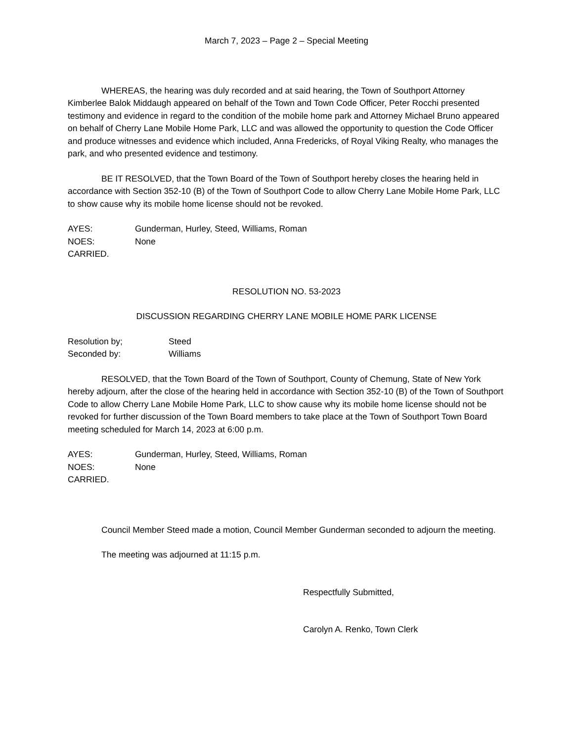March 7, 2023 – Page 2 – Special Meeting
WHEREAS, the hearing was duly recorded and at said hearing, the Town of Southport Attorney Kimberlee Balok Middaugh appeared on behalf of the Town and Town Code Officer, Peter Rocchi presented testimony and evidence in regard to the condition of the mobile home park and Attorney Michael Bruno appeared on behalf of Cherry Lane Mobile Home Park, LLC and was allowed the opportunity to question the Code Officer and produce witnesses and evidence which included, Anna Fredericks, of Royal Viking Realty, who manages the park, and who presented evidence and testimony.
BE IT RESOLVED, that the Town Board of the Town of Southport hereby closes the hearing held in accordance with Section 352-10 (B) of the Town of Southport Code to allow Cherry Lane Mobile Home Park, LLC to show cause why its mobile home license should not be revoked.
AYES: Gunderman, Hurley, Steed, Williams, Roman
NOES: None
CARRIED.
RESOLUTION NO. 53-2023
DISCUSSION REGARDING CHERRY LANE MOBILE HOME PARK LICENSE
Resolution by; Steed
Seconded by: Williams
RESOLVED, that the Town Board of the Town of Southport, County of Chemung, State of New York hereby adjourn, after the close of the hearing held in accordance with Section 352-10 (B) of the Town of Southport Code to allow Cherry Lane Mobile Home Park, LLC to show cause why its mobile home license should not be revoked for further discussion of the Town Board members to take place at the Town of Southport Town Board meeting scheduled for March 14, 2023 at 6:00 p.m.
AYES: Gunderman, Hurley, Steed, Williams, Roman
NOES: None
CARRIED.
Council Member Steed made a motion, Council Member Gunderman seconded to adjourn the meeting.
The meeting was adjourned at 11:15 p.m.
Respectfully Submitted,
Carolyn A. Renko, Town Clerk